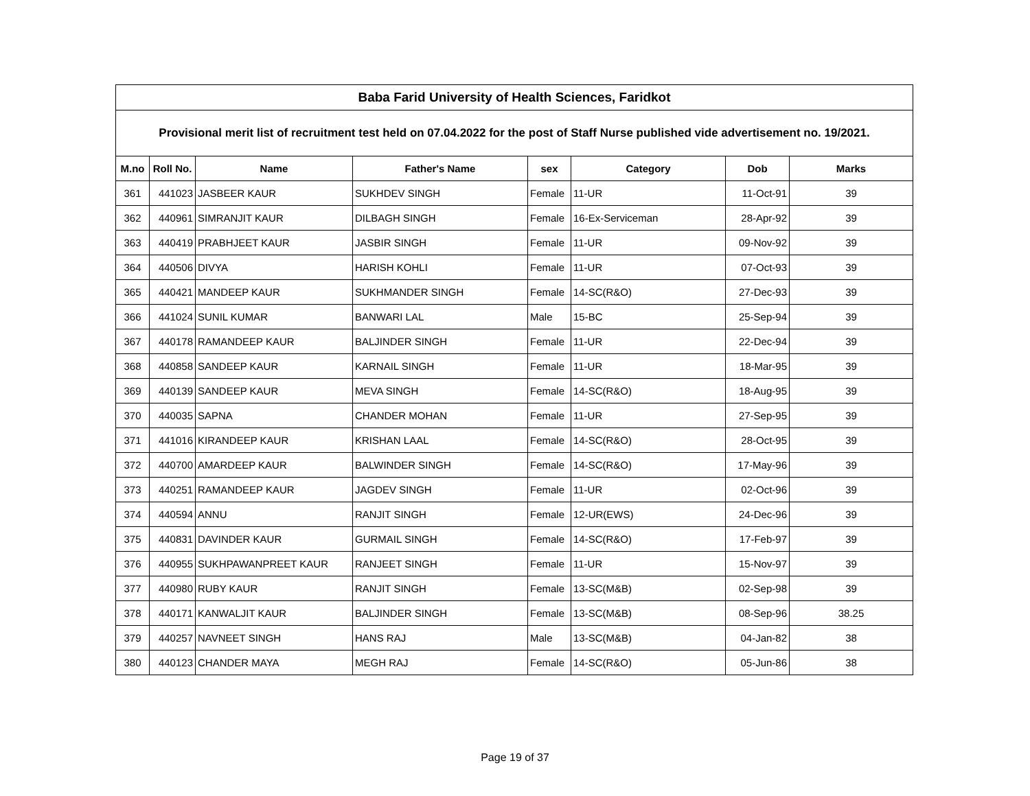| Baba Farid University of Health Sciences, Faridkot | | | | | | | |
| --- | --- | --- | --- | --- | --- | --- | --- |
| Provisional merit list of recruitment test held on 07.04.2022 for the post of Staff Nurse published vide advertisement no. 19/2021. | | | | | | | |
| M.no | Roll No. | Name | Father's Name | sex | Category | Dob | Marks |
| 361 | 441023 | JASBEER KAUR | SUKHDEV SINGH | Female | 11-UR | 11-Oct-91 | 39 |
| 362 | 440961 | SIMRANJIT KAUR | DILBAGH SINGH | Female | 16-Ex-Serviceman | 28-Apr-92 | 39 |
| 363 | 440419 | PRABHJEET KAUR | JASBIR SINGH | Female | 11-UR | 09-Nov-92 | 39 |
| 364 | 440506 | DIVYA | HARISH KOHLI | Female | 11-UR | 07-Oct-93 | 39 |
| 365 | 440421 | MANDEEP KAUR | SUKHMANDER SINGH | Female | 14-SC(R&O) | 27-Dec-93 | 39 |
| 366 | 441024 | SUNIL KUMAR | BANWARI LAL | Male | 15-BC | 25-Sep-94 | 39 |
| 367 | 440178 | RAMANDEEP KAUR | BALJINDER SINGH | Female | 11-UR | 22-Dec-94 | 39 |
| 368 | 440858 | SANDEEP KAUR | KARNAIL SINGH | Female | 11-UR | 18-Mar-95 | 39 |
| 369 | 440139 | SANDEEP KAUR | MEVA SINGH | Female | 14-SC(R&O) | 18-Aug-95 | 39 |
| 370 | 440035 | SAPNA | CHANDER MOHAN | Female | 11-UR | 27-Sep-95 | 39 |
| 371 | 441016 | KIRANDEEP KAUR | KRISHAN LAAL | Female | 14-SC(R&O) | 28-Oct-95 | 39 |
| 372 | 440700 | AMARDEEP KAUR | BALWINDER SINGH | Female | 14-SC(R&O) | 17-May-96 | 39 |
| 373 | 440251 | RAMANDEEP KAUR | JAGDEV SINGH | Female | 11-UR | 02-Oct-96 | 39 |
| 374 | 440594 | ANNU | RANJIT SINGH | Female | 12-UR(EWS) | 24-Dec-96 | 39 |
| 375 | 440831 | DAVINDER KAUR | GURMAIL SINGH | Female | 14-SC(R&O) | 17-Feb-97 | 39 |
| 376 | 440955 | SUKHPAWANPREET KAUR | RANJEET SINGH | Female | 11-UR | 15-Nov-97 | 39 |
| 377 | 440980 | RUBY KAUR | RANJIT SINGH | Female | 13-SC(M&B) | 02-Sep-98 | 39 |
| 378 | 440171 | KANWALJIT KAUR | BALJINDER SINGH | Female | 13-SC(M&B) | 08-Sep-96 | 38.25 |
| 379 | 440257 | NAVNEET SINGH | HANS RAJ | Male | 13-SC(M&B) | 04-Jan-82 | 38 |
| 380 | 440123 | CHANDER MAYA | MEGH RAJ | Female | 14-SC(R&O) | 05-Jun-86 | 38 |
Page 19 of 37